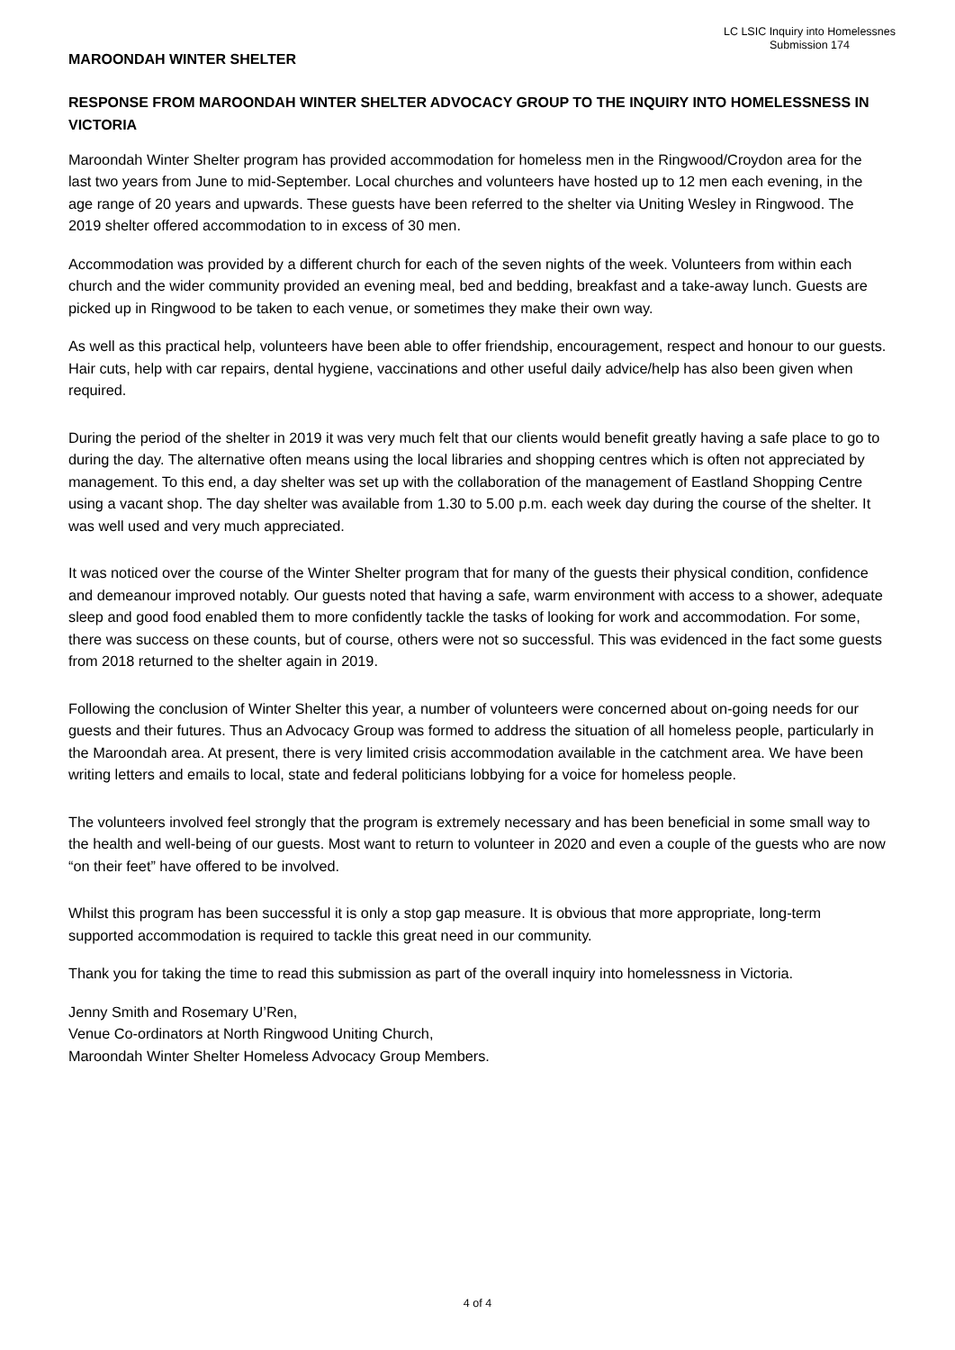MAROONDAH WINTER SHELTER
LC LSIC Inquiry into Homelessnes
Submission 174
RESPONSE FROM MAROONDAH WINTER SHELTER ADVOCACY GROUP TO THE INQUIRY INTO HOMELESSNESS IN VICTORIA
Maroondah Winter Shelter program has provided accommodation for homeless men in the Ringwood/Croydon area for the last two years from June to mid-September. Local churches and volunteers have hosted up to 12 men each evening, in the age range of 20 years and upwards. These guests have been referred to the shelter via Uniting Wesley in Ringwood. The 2019 shelter offered accommodation to in excess of 30 men.
Accommodation was provided by a different church for each of the seven nights of the week. Volunteers from within each church and the wider community provided an evening meal, bed and bedding, breakfast and a take-away lunch. Guests are picked up in Ringwood to be taken to each venue, or sometimes they make their own way.
As well as this practical help, volunteers have been able to offer friendship, encouragement, respect and honour to our guests. Hair cuts, help with car repairs, dental hygiene, vaccinations and other useful daily advice/help has also been given when required.
During the period of the shelter in 2019 it was very much felt that our clients would benefit greatly having a safe place to go to during the day. The alternative often means using the local libraries and shopping centres which is often not appreciated by management. To this end, a day shelter was set up with the collaboration of the management of Eastland Shopping Centre using a vacant shop. The day shelter was available from 1.30 to 5.00 p.m. each week day during the course of the shelter. It was well used and very much appreciated.
It was noticed over the course of the Winter Shelter program that for many of the guests their physical condition, confidence and demeanour improved notably. Our guests noted that having a safe, warm environment with access to a shower, adequate sleep and good food enabled them to more confidently tackle the tasks of looking for work and accommodation. For some, there was success on these counts, but of course, others were not so successful. This was evidenced in the fact some guests from 2018 returned to the shelter again in 2019.
Following the conclusion of Winter Shelter this year, a number of volunteers were concerned about on-going needs for our guests and their futures. Thus an Advocacy Group was formed to address the situation of all homeless people, particularly in the Maroondah area. At present, there is very limited crisis accommodation available in the catchment area. We have been writing letters and emails to local, state and federal politicians lobbying for a voice for homeless people.
The volunteers involved feel strongly that the program is extremely necessary and has been beneficial in some small way to the health and well-being of our guests. Most want to return to volunteer in 2020 and even a couple of the guests who are now “on their feet” have offered to be involved.
Whilst this program has been successful it is only a stop gap measure. It is obvious that more appropriate, long-term supported accommodation is required to tackle this great need in our community.
Thank you for taking the time to read this submission as part of the overall inquiry into homelessness in Victoria.
Jenny Smith and Rosemary U’Ren,
Venue Co-ordinators at North Ringwood Uniting Church,
Maroondah Winter Shelter Homeless Advocacy Group Members.
4 of 4